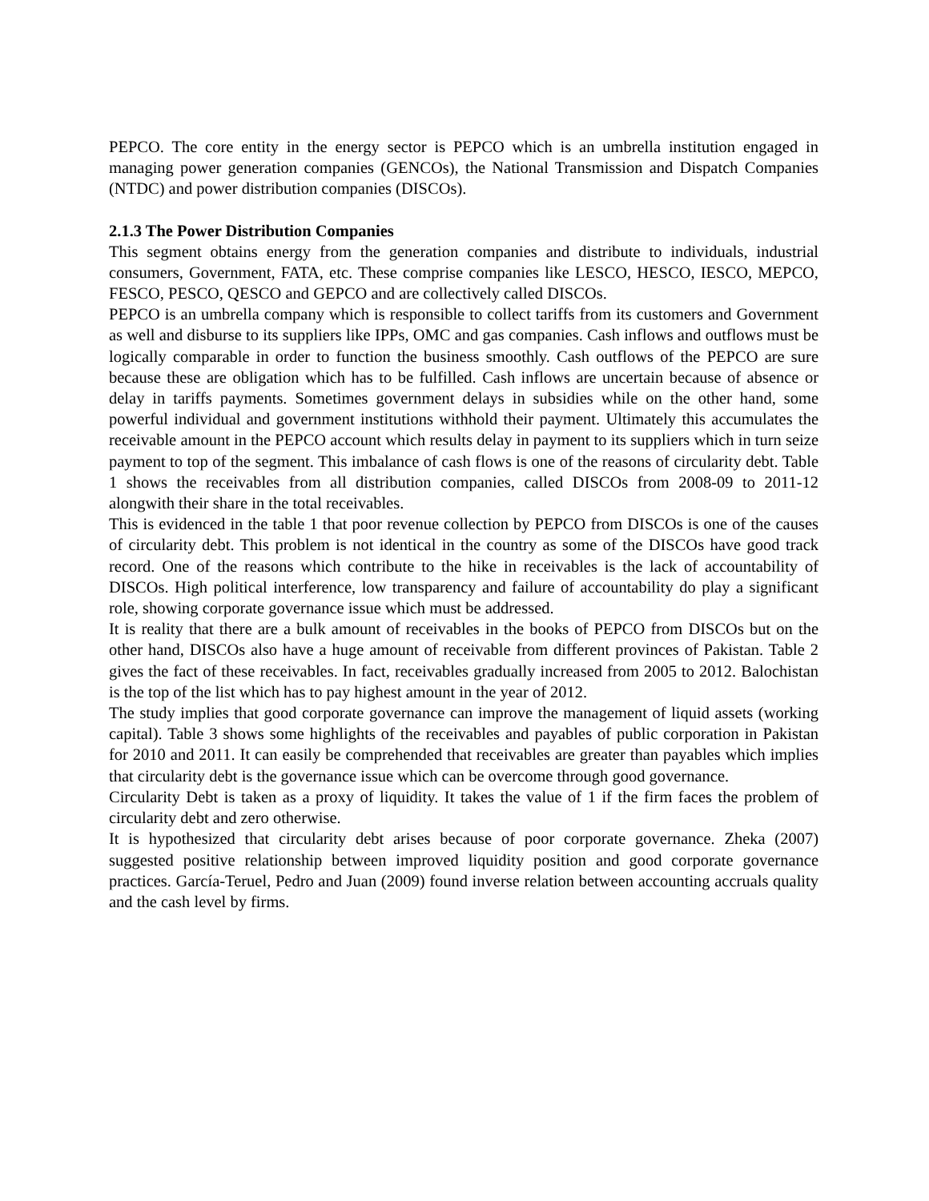PEPCO. The core entity in the energy sector is PEPCO which is an umbrella institution engaged in managing power generation companies (GENCOs), the National Transmission and Dispatch Companies (NTDC) and power distribution companies (DISCOs).
2.1.3 The Power Distribution Companies
This segment obtains energy from the generation companies and distribute to individuals, industrial consumers, Government, FATA, etc. These comprise companies like LESCO, HESCO, IESCO, MEPCO, FESCO, PESCO, QESCO and GEPCO and are collectively called DISCOs.
PEPCO is an umbrella company which is responsible to collect tariffs from its customers and Government as well and disburse to its suppliers like IPPs, OMC and gas companies. Cash inflows and outflows must be logically comparable in order to function the business smoothly. Cash outflows of the PEPCO are sure because these are obligation which has to be fulfilled. Cash inflows are uncertain because of absence or delay in tariffs payments. Sometimes government delays in subsidies while on the other hand, some powerful individual and government institutions withhold their payment. Ultimately this accumulates the receivable amount in the PEPCO account which results delay in payment to its suppliers which in turn seize payment to top of the segment. This imbalance of cash flows is one of the reasons of circularity debt. Table 1 shows the receivables from all distribution companies, called DISCOs from 2008-09 to 2011-12 alongwith their share in the total receivables.
This is evidenced in the table 1 that poor revenue collection by PEPCO from DISCOs is one of the causes of circularity debt. This problem is not identical in the country as some of the DISCOs have good track record. One of the reasons which contribute to the hike in receivables is the lack of accountability of DISCOs. High political interference, low transparency and failure of accountability do play a significant role, showing corporate governance issue which must be addressed.
It is reality that there are a bulk amount of receivables in the books of PEPCO from DISCOs but on the other hand, DISCOs also have a huge amount of receivable from different provinces of Pakistan. Table 2 gives the fact of these receivables. In fact, receivables gradually increased from 2005 to 2012. Balochistan is the top of the list which has to pay highest amount in the year of 2012.
The study implies that good corporate governance can improve the management of liquid assets (working capital). Table 3 shows some highlights of the receivables and payables of public corporation in Pakistan for 2010 and 2011. It can easily be comprehended that receivables are greater than payables which implies that circularity debt is the governance issue which can be overcome through good governance.
Circularity Debt is taken as a proxy of liquidity. It takes the value of 1 if the firm faces the problem of circularity debt and zero otherwise.
It is hypothesized that circularity debt arises because of poor corporate governance. Zheka (2007) suggested positive relationship between improved liquidity position and good corporate governance practices. García-Teruel, Pedro and Juan (2009) found inverse relation between accounting accruals quality and the cash level by firms.